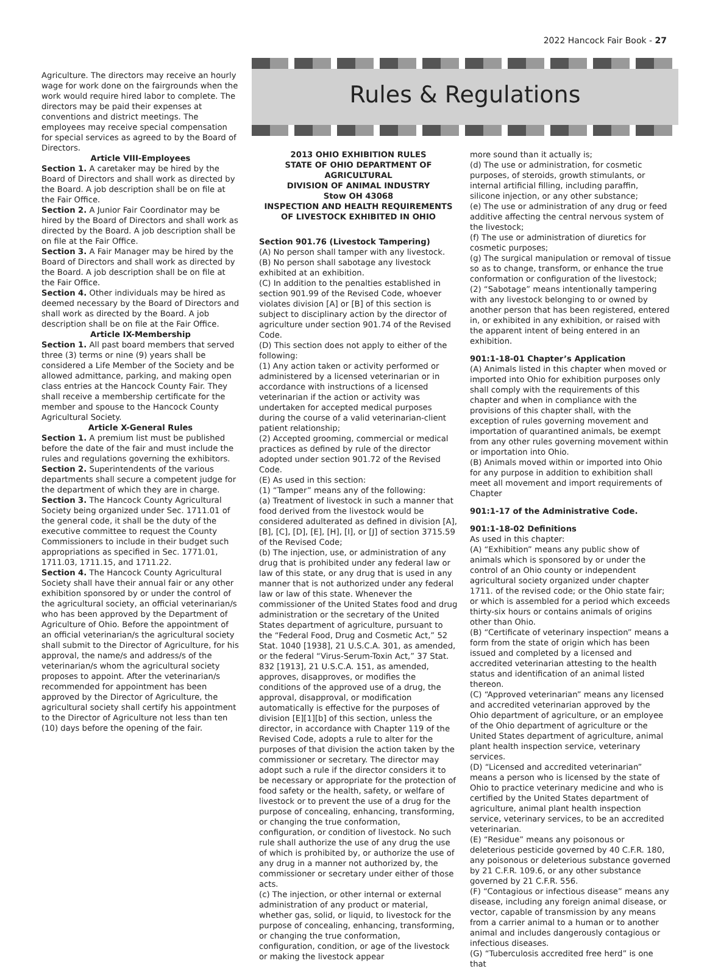2022 Hancock Fair Book - 27
Agriculture. The directors may receive an hourly wage for work done on the fairgrounds when the work would require hired labor to complete. The directors may be paid their expenses at conventions and district meetings. The employees may receive special compensation for special services as agreed to by the Board of Directors.
Article VIII-Employees
Section 1. A caretaker may be hired by the Board of Directors and shall work as directed by the Board. A job description shall be on file at the Fair Office.
Section 2. A Junior Fair Coordinator may be hired by the Board of Directors and shall work as directed by the Board. A job description shall be on file at the Fair Office.
Section 3. A Fair Manager may be hired by the Board of Directors and shall work as directed by the Board. A job description shall be on file at the Fair Office.
Section 4. Other individuals may be hired as deemed necessary by the Board of Directors and shall work as directed by the Board. A job description shall be on file at the Fair Office.
Article IX-Membership
Section 1. All past board members that served three (3) terms or nine (9) years shall be considered a Life Member of the Society and be allowed admittance, parking, and making open class entries at the Hancock County Fair. They shall receive a membership certificate for the member and spouse to the Hancock County Agricultural Society.
Article X-General Rules
Section 1. A premium list must be published before the date of the fair and must include the rules and regulations governing the exhibitors.
Section 2. Superintendents of the various departments shall secure a competent judge for the department of which they are in charge.
Section 3. The Hancock County Agricultural Society being organized under Sec. 1711.01 of the general code, it shall be the duty of the executive committee to request the County Commissioners to include in their budget such appropriations as specified in Sec. 1771.01, 1711.03, 1711.15, and 1711.22.
Section 4. The Hancock County Agricultural Society shall have their annual fair or any other exhibition sponsored by or under the control of the agricultural society, an official veterinarian/s who has been approved by the Department of Agriculture of Ohio. Before the appointment of an official veterinarian/s the agricultural society shall submit to the Director of Agriculture, for his approval, the name/s and address/s of the veterinarian/s whom the agricultural society proposes to appoint. After the veterinarian/s recommended for appointment has been approved by the Director of Agriculture, the agricultural society shall certify his appointment to the Director of Agriculture not less than ten (10) days before the opening of the fair.
Rules & Regulations
2013 OHIO EXHIBITION RULES
STATE OF OHIO DEPARTMENT OF AGRICULTURAL
DIVISION OF ANIMAL INDUSTRY
Stow OH 43068
INSPECTION AND HEALTH REQUIREMENTS OF LIVESTOCK EXHIBITED IN OHIO
Section 901.76 (Livestock Tampering)
(A) No person shall tamper with any livestock.
(B) No person shall sabotage any livestock exhibited at an exhibition.
(C) In addition to the penalties established in section 901.99 of the Revised Code, whoever violates division [A] or [B] of this section is subject to disciplinary action by the director of agriculture under section 901.74 of the Revised Code.
(D) This section does not apply to either of the following:
(1) Any action taken or activity performed or administered by a licensed veterinarian or in accordance with instructions of a licensed veterinarian if the action or activity was undertaken for accepted medical purposes during the course of a valid veterinarian-client patient relationship;
(2) Accepted grooming, commercial or medical practices as defined by rule of the director adopted under section 901.72 of the Revised Code.
(E) As used in this section:
(1) “Tamper” means any of the following:
(a) Treatment of livestock in such a manner that food derived from the livestock would be considered adulterated as defined in division [A], [B], [C], [D], [E], [H], [I], or [J] of section 3715.59 of the Revised Code;
(b) The injection, use, or administration of any drug that is prohibited under any federal law or law of this state, or any drug that is used in any manner that is not authorized under any federal law or law of this state. Whenever the commissioner of the United States food and drug administration or the secretary of the United States department of agriculture, pursuant to the “Federal Food, Drug and Cosmetic Act,” 52 Stat. 1040 [1938], 21 U.S.C.A. 301, as amended, or the federal “Virus-Serum-Toxin Act,” 37 Stat. 832 [1913], 21 U.S.C.A. 151, as amended, approves, disapproves, or modifies the conditions of the approved use of a drug, the approval, disapproval, or modification automatically is effective for the purposes of division [E][1][b] of this section, unless the director, in accordance with Chapter 119 of the Revised Code, adopts a rule to alter for the purposes of that division the action taken by the commissioner or secretary. The director may adopt such a rule if the director considers it to be necessary or appropriate for the protection of food safety or the health, safety, or welfare of livestock or to prevent the use of a drug for the purpose of concealing, enhancing, transforming, or changing the true conformation, configuration, or condition of livestock. No such rule shall authorize the use of any drug the use of which is prohibited by, or authorize the use of any drug in a manner not authorized by, the commissioner or secretary under either of those acts.
(c) The injection, or other internal or external administration of any product or material, whether gas, solid, or liquid, to livestock for the purpose of concealing, enhancing, transforming, or changing the true conformation, configuration, condition, or age of the livestock or making the livestock appear
more sound than it actually is;
(d) The use or administration, for cosmetic purposes, of steroids, growth stimulants, or internal artificial filling, including paraffin, silicone injection, or any other substance;
(e) The use or administration of any drug or feed additive affecting the central nervous system of the livestock;
(f) The use or administration of diuretics for cosmetic purposes;
(g) The surgical manipulation or removal of tissue so as to change, transform, or enhance the true conformation or configuration of the livestock;
(2) “Sabotage” means intentionally tampering with any livestock belonging to or owned by another person that has been registered, entered in, or exhibited in any exhibition, or raised with the apparent intent of being entered in an exhibition.
901:1-18-01 Chapter’s Application
(A) Animals listed in this chapter when moved or imported into Ohio for exhibition purposes only shall comply with the requirements of this chapter and when in compliance with the provisions of this chapter shall, with the exception of rules governing movement and importation of quarantined animals, be exempt from any other rules governing movement within or importation into Ohio.
(B) Animals moved within or imported into Ohio for any purpose in addition to exhibition shall meet all movement and import requirements of Chapter
901:1-17 of the Administrative Code.
901:1-18-02 Definitions
As used in this chapter:
(A) “Exhibition” means any public show of animals which is sponsored by or under the control of an Ohio county or independent agricultural society organized under chapter 1711. of the revised code; or the Ohio state fair; or which is assembled for a period which exceeds thirty-six hours or contains animals of origins other than Ohio.
(B) “Certificate of veterinary inspection” means a form from the state of origin which has been issued and completed by a licensed and accredited veterinarian attesting to the health status and identification of an animal listed thereon.
(C) “Approved veterinarian” means any licensed and accredited veterinarian approved by the Ohio department of agriculture, or an employee of the Ohio department of agriculture or the United States department of agriculture, animal plant health inspection service, veterinary services.
(D) “Licensed and accredited veterinarian” means a person who is licensed by the state of Ohio to practice veterinary medicine and who is certified by the United States department of agriculture, animal plant health inspection service, veterinary services, to be an accredited veterinarian.
(E) “Residue” means any poisonous or deleterious pesticide governed by 40 C.F.R. 180, any poisonous or deleterious substance governed by 21 C.F.R. 109.6, or any other substance governed by 21 C.F.R. 556.
(F) “Contagious or infectious disease” means any disease, including any foreign animal disease, or vector, capable of transmission by any means from a carrier animal to a human or to another animal and includes dangerously contagious or infectious diseases.
(G) “Tuberculosis accredited free herd” is one that